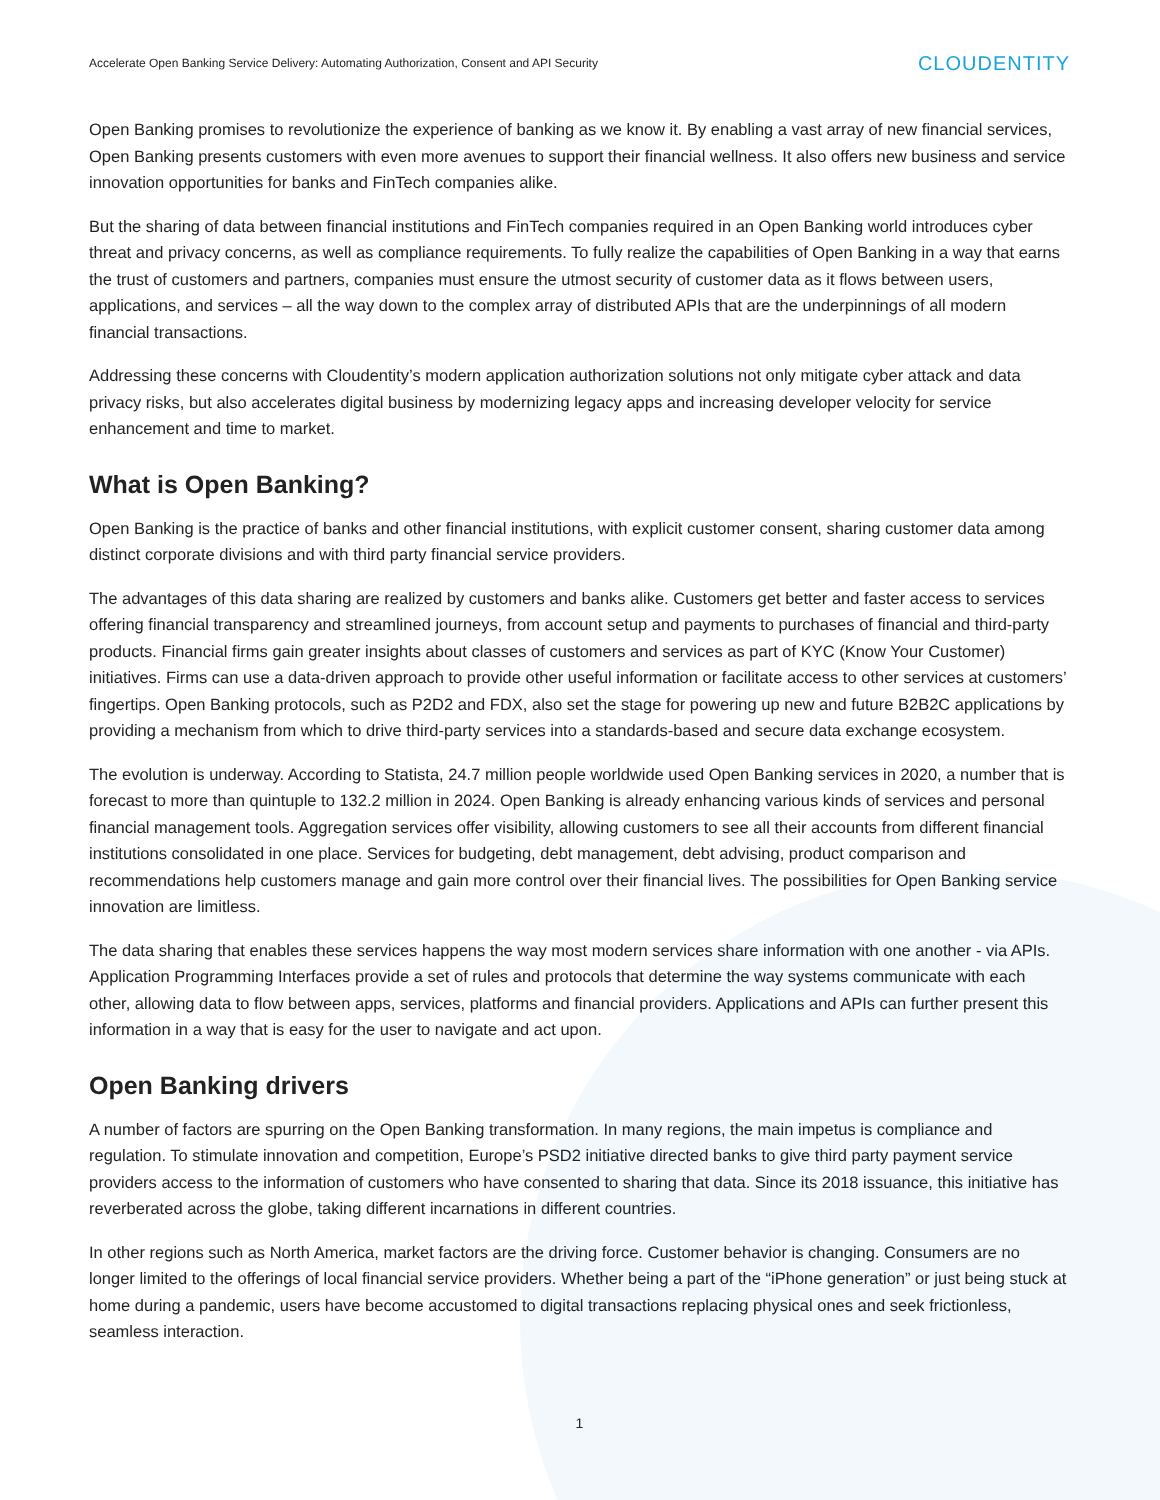Accelerate Open Banking Service Delivery: Automating Authorization, Consent and API Security CLOUDENTITY
Open Banking promises to revolutionize the experience of banking as we know it. By enabling a vast array of new financial services, Open Banking presents customers with even more avenues to support their financial wellness. It also offers new business and service innovation opportunities for banks and FinTech companies alike.
But the sharing of data between financial institutions and FinTech companies required in an Open Banking world introduces cyber threat and privacy concerns, as well as compliance requirements. To fully realize the capabilities of Open Banking in a way that earns the trust of customers and partners, companies must ensure the utmost security of customer data as it flows between users, applications, and services – all the way down to the complex array of distributed APIs that are the underpinnings of all modern financial transactions.
Addressing these concerns with Cloudentity’s modern application authorization solutions not only mitigate cyber attack and data privacy risks, but also accelerates digital business by modernizing legacy apps and increasing developer velocity for service enhancement and time to market.
What is Open Banking?
Open Banking is the practice of banks and other financial institutions, with explicit customer consent, sharing customer data among distinct corporate divisions and with third party financial service providers.
The advantages of this data sharing are realized by customers and banks alike. Customers get better and faster access to services offering financial transparency and streamlined journeys, from account setup and payments to purchases of financial and third-party products. Financial firms gain greater insights about classes of customers and services as part of KYC (Know Your Customer) initiatives. Firms can use a data-driven approach to provide other useful information or facilitate access to other services at customers’ fingertips. Open Banking protocols, such as P2D2 and FDX, also set the stage for powering up new and future B2B2C applications by providing a mechanism from which to drive third-party services into a standards-based and secure data exchange ecosystem.
The evolution is underway. According to Statista, 24.7 million people worldwide used Open Banking services in 2020, a number that is forecast to more than quintuple to 132.2 million in 2024. Open Banking is already enhancing various kinds of services and personal financial management tools. Aggregation services offer visibility, allowing customers to see all their accounts from different financial institutions consolidated in one place. Services for budgeting, debt management, debt advising, product comparison and recommendations help customers manage and gain more control over their financial lives. The possibilities for Open Banking service innovation are limitless.
The data sharing that enables these services happens the way most modern services share information with one another - via APIs. Application Programming Interfaces provide a set of rules and protocols that determine the way systems communicate with each other, allowing data to flow between apps, services, platforms and financial providers. Applications and APIs can further present this information in a way that is easy for the user to navigate and act upon.
Open Banking drivers
A number of factors are spurring on the Open Banking transformation. In many regions, the main impetus is compliance and regulation. To stimulate innovation and competition, Europe’s PSD2 initiative directed banks to give third party payment service providers access to the information of customers who have consented to sharing that data. Since its 2018 issuance, this initiative has reverberated across the globe, taking different incarnations in different countries.
In other regions such as North America, market factors are the driving force. Customer behavior is changing. Consumers are no longer limited to the offerings of local financial service providers. Whether being a part of the “iPhone generation” or just being stuck at home during a pandemic, users have become accustomed to digital transactions replacing physical ones and seek frictionless, seamless interaction.
1